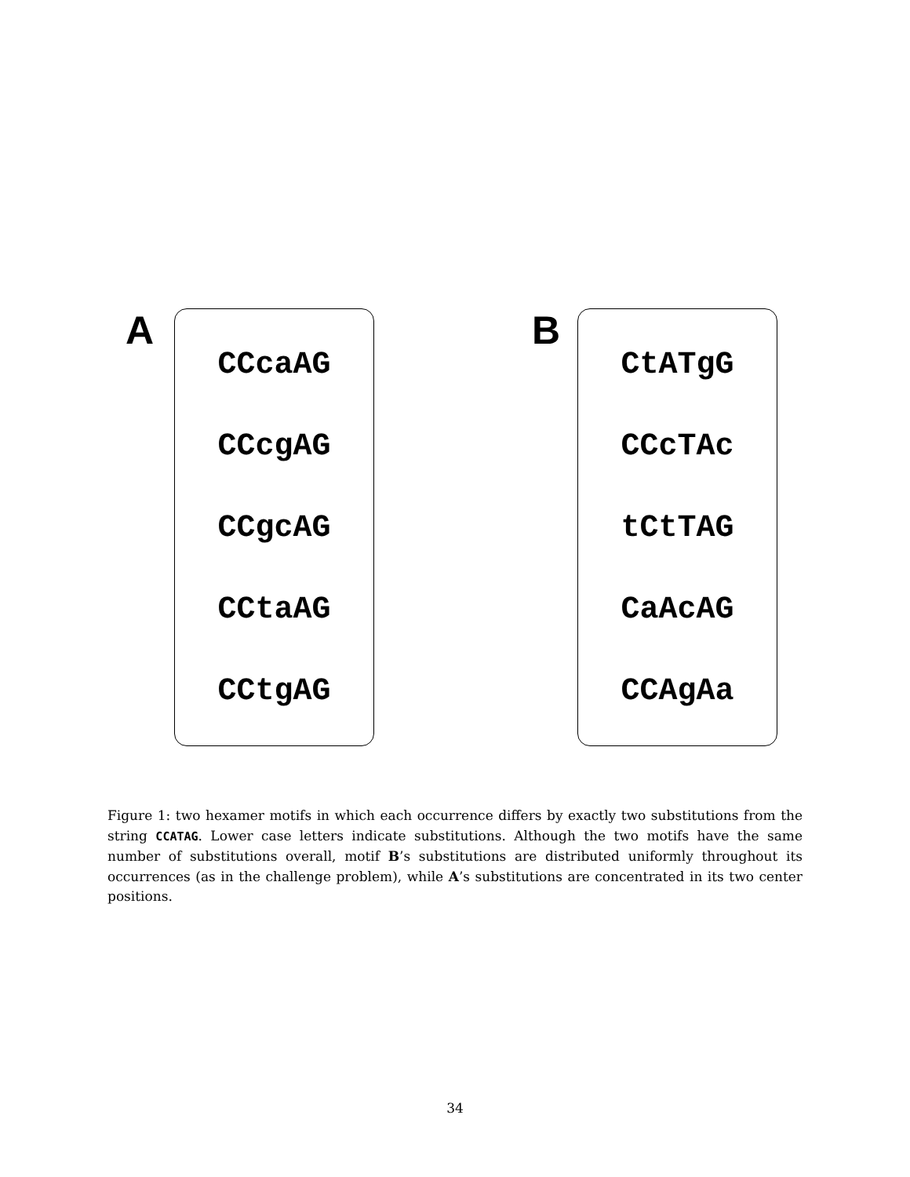A
CCcaAG
CCcgAG
CCgcAG
CCtaAG
CCtgAG
B
CtATgG
CCcTAc
tCtTAG
CaAcAG
CCAgAa
Figure 1: two hexamer motifs in which each occurrence differs by exactly two substitutions from the string CCATAG. Lower case letters indicate substitutions. Although the two motifs have the same number of substitutions overall, motif B’s substitutions are distributed uniformly throughout its occurrences (as in the challenge problem), while A’s substitutions are concentrated in its two center positions.
34